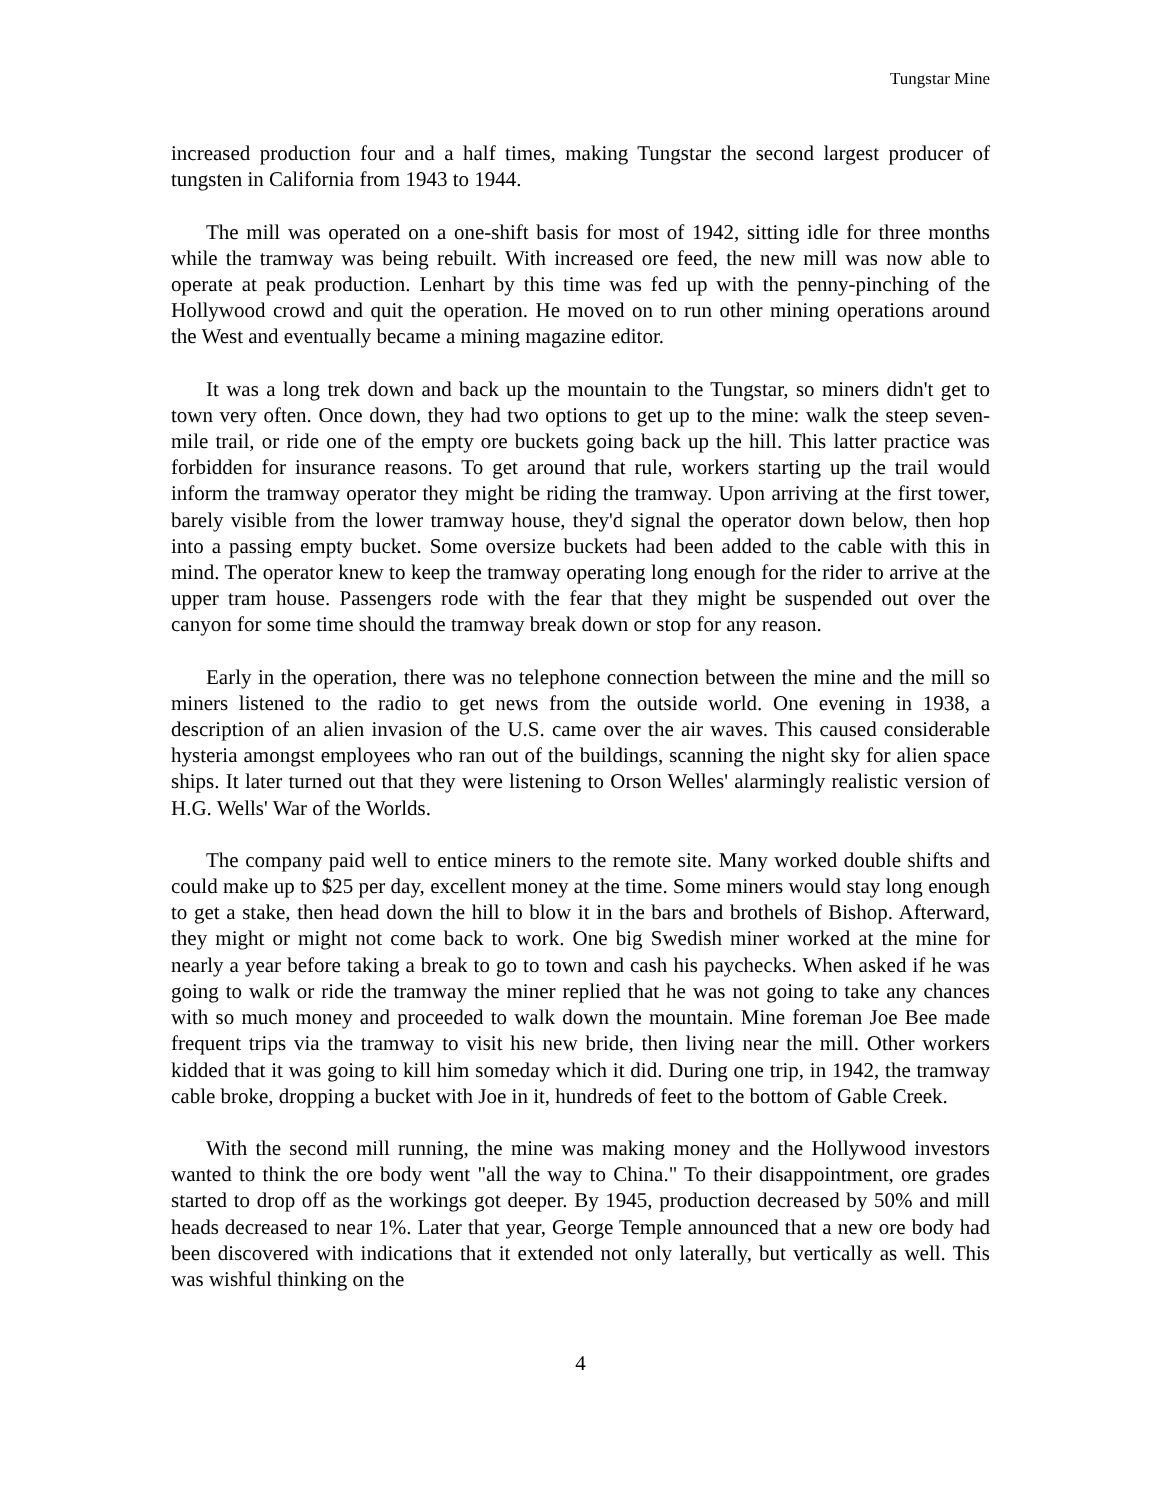Tungstar Mine
increased production four and a half times, making Tungstar the second largest producer of tungsten in California from 1943 to 1944.
The mill was operated on a one-shift basis for most of 1942, sitting idle for three months while the tramway was being rebuilt. With increased ore feed, the new mill was now able to operate at peak production. Lenhart by this time was fed up with the penny-pinching of the Hollywood crowd and quit the operation. He moved on to run other mining operations around the West and eventually became a mining magazine editor.
It was a long trek down and back up the mountain to the Tungstar, so miners didn't get to town very often. Once down, they had two options to get up to the mine: walk the steep seven-mile trail, or ride one of the empty ore buckets going back up the hill. This latter practice was forbidden for insurance reasons. To get around that rule, workers starting up the trail would inform the tramway operator they might be riding the tramway. Upon arriving at the first tower, barely visible from the lower tramway house, they'd signal the operator down below, then hop into a passing empty bucket. Some oversize buckets had been added to the cable with this in mind. The operator knew to keep the tramway operating long enough for the rider to arrive at the upper tram house. Passengers rode with the fear that they might be suspended out over the canyon for some time should the tramway break down or stop for any reason.
Early in the operation, there was no telephone connection between the mine and the mill so miners listened to the radio to get news from the outside world. One evening in 1938, a description of an alien invasion of the U.S. came over the air waves. This caused considerable hysteria amongst employees who ran out of the buildings, scanning the night sky for alien space ships. It later turned out that they were listening to Orson Welles' alarmingly realistic version of H.G. Wells' War of the Worlds.
The company paid well to entice miners to the remote site. Many worked double shifts and could make up to $25 per day, excellent money at the time. Some miners would stay long enough to get a stake, then head down the hill to blow it in the bars and brothels of Bishop. Afterward, they might or might not come back to work. One big Swedish miner worked at the mine for nearly a year before taking a break to go to town and cash his paychecks. When asked if he was going to walk or ride the tramway the miner replied that he was not going to take any chances with so much money and proceeded to walk down the mountain. Mine foreman Joe Bee made frequent trips via the tramway to visit his new bride, then living near the mill. Other workers kidded that it was going to kill him someday which it did. During one trip, in 1942, the tramway cable broke, dropping a bucket with Joe in it, hundreds of feet to the bottom of Gable Creek.
With the second mill running, the mine was making money and the Hollywood investors wanted to think the ore body went "all the way to China." To their disappointment, ore grades started to drop off as the workings got deeper. By 1945, production decreased by 50% and mill heads decreased to near 1%. Later that year, George Temple announced that a new ore body had been discovered with indications that it extended not only laterally, but vertically as well. This was wishful thinking on the
4